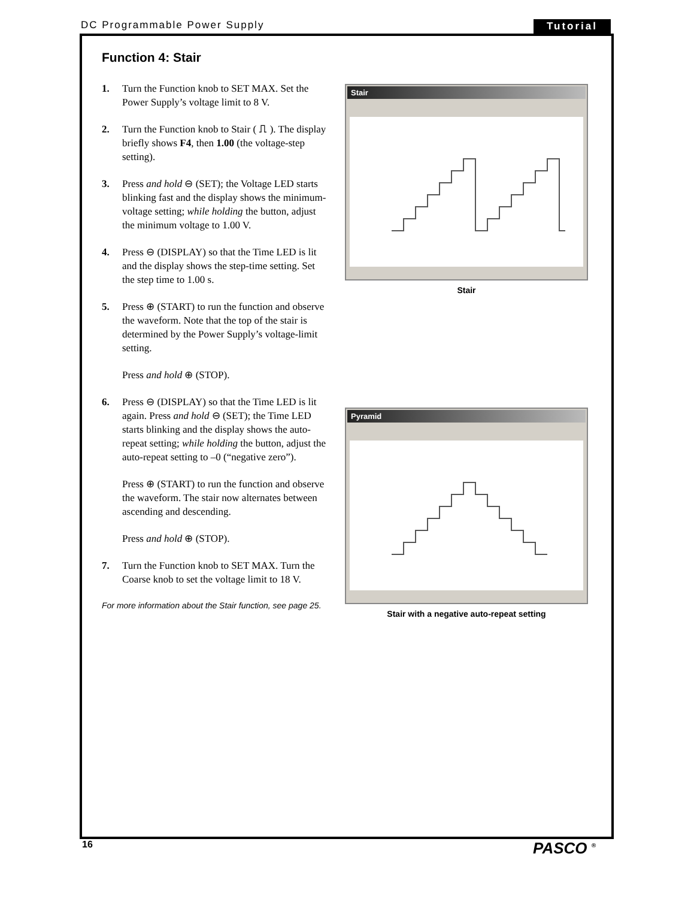DC Programmable Power Supply Tutorial
Function 4: Stair
1. Turn the Function knob to SET MAX. Set the Power Supply’s voltage limit to 8 V.
2. Turn the Function knob to Stair ( ⎍ ). The display briefly shows F4, then 1.00 (the voltage-step setting).
3. Press and hold ⊖ (SET); the Voltage LED starts blinking fast and the display shows the minimum-voltage setting; while holding the button, adjust the minimum voltage to 1.00 V.
4. Press ⊖ (DISPLAY) so that the Time LED is lit and the display shows the step-time setting. Set the step time to 1.00 s.
5. Press ⊕ (START) to run the function and observe the waveform. Note that the top of the stair is determined by the Power Supply’s voltage-limit setting.
Press and hold ⊕ (STOP).
6. Press ⊖ (DISPLAY) so that the Time LED is lit again. Press and hold ⊖ (SET); the Time LED starts blinking and the display shows the auto-repeat setting; while holding the button, adjust the auto-repeat setting to –0 (“negative zero”).
Press ⊕ (START) to run the function and observe the waveform. The stair now alternates between ascending and descending.
Press and hold ⊕ (STOP).
7. Turn the Function knob to SET MAX. Turn the Coarse knob to set the voltage limit to 18 V.
For more information about the Stair function, see page 25.
Stair
Stair
Pyramid
Stair with a negative auto-repeat setting
16 PASCO <sup>®</sup>